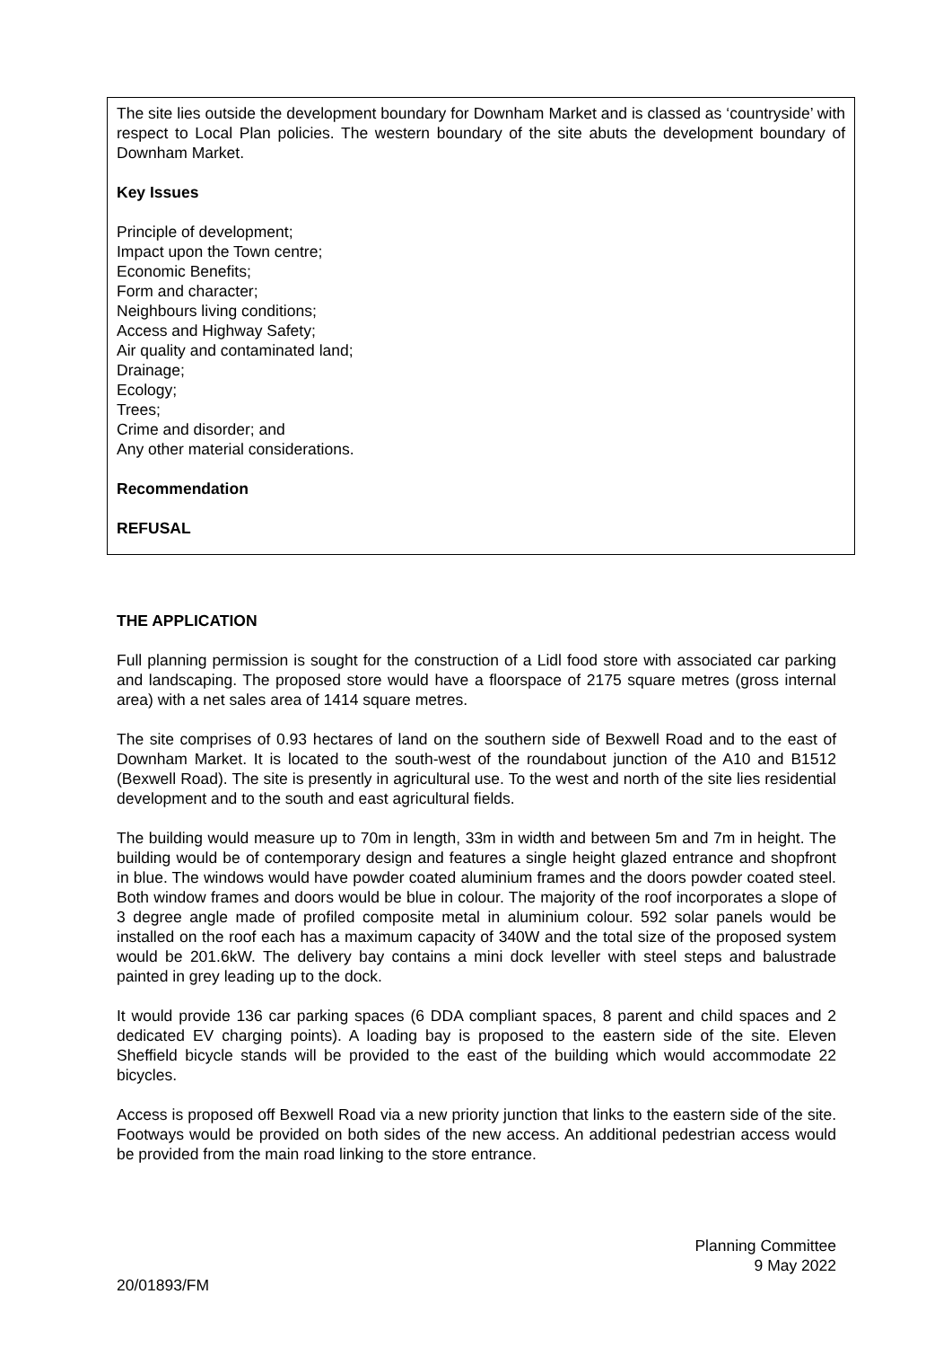The site lies outside the development boundary for Downham Market and is classed as ‘countryside’ with respect to Local Plan policies. The western boundary of the site abuts the development boundary of Downham Market.
Key Issues
Principle of development;
Impact upon the Town centre;
Economic Benefits;
Form and character;
Neighbours living conditions;
Access and Highway Safety;
Air quality and contaminated land;
Drainage;
Ecology;
Trees;
Crime and disorder; and
Any other material considerations.
Recommendation
REFUSAL
THE APPLICATION
Full planning permission is sought for the construction of a Lidl food store with associated car parking and landscaping. The proposed store would have a floorspace of 2175 square metres (gross internal area) with a net sales area of 1414 square metres.
The site comprises of 0.93 hectares of land on the southern side of Bexwell Road and to the east of Downham Market. It is located to the south-west of the roundabout junction of the A10 and B1512 (Bexwell Road). The site is presently in agricultural use. To the west and north of the site lies residential development and to the south and east agricultural fields.
The building would measure up to 70m in length, 33m in width and between 5m and 7m in height. The building would be of contemporary design and features a single height glazed entrance and shopfront in blue. The windows would have powder coated aluminium frames and the doors powder coated steel. Both window frames and doors would be blue in colour. The majority of the roof incorporates a slope of 3 degree angle made of profiled composite metal in aluminium colour. 592 solar panels would be installed on the roof each has a maximum capacity of 340W and the total size of the proposed system would be 201.6kW. The delivery bay contains a mini dock leveller with steel steps and balustrade painted in grey leading up to the dock.
It would provide 136 car parking spaces (6 DDA compliant spaces, 8 parent and child spaces and 2 dedicated EV charging points). A loading bay is proposed to the eastern side of the site. Eleven Sheffield bicycle stands will be provided to the east of the building which would accommodate 22 bicycles.
Access is proposed off Bexwell Road via a new priority junction that links to the eastern side of the site. Footways would be provided on both sides of the new access. An additional pedestrian access would be provided from the main road linking to the store entrance.
Planning Committee
9 May 2022
20/01893/FM